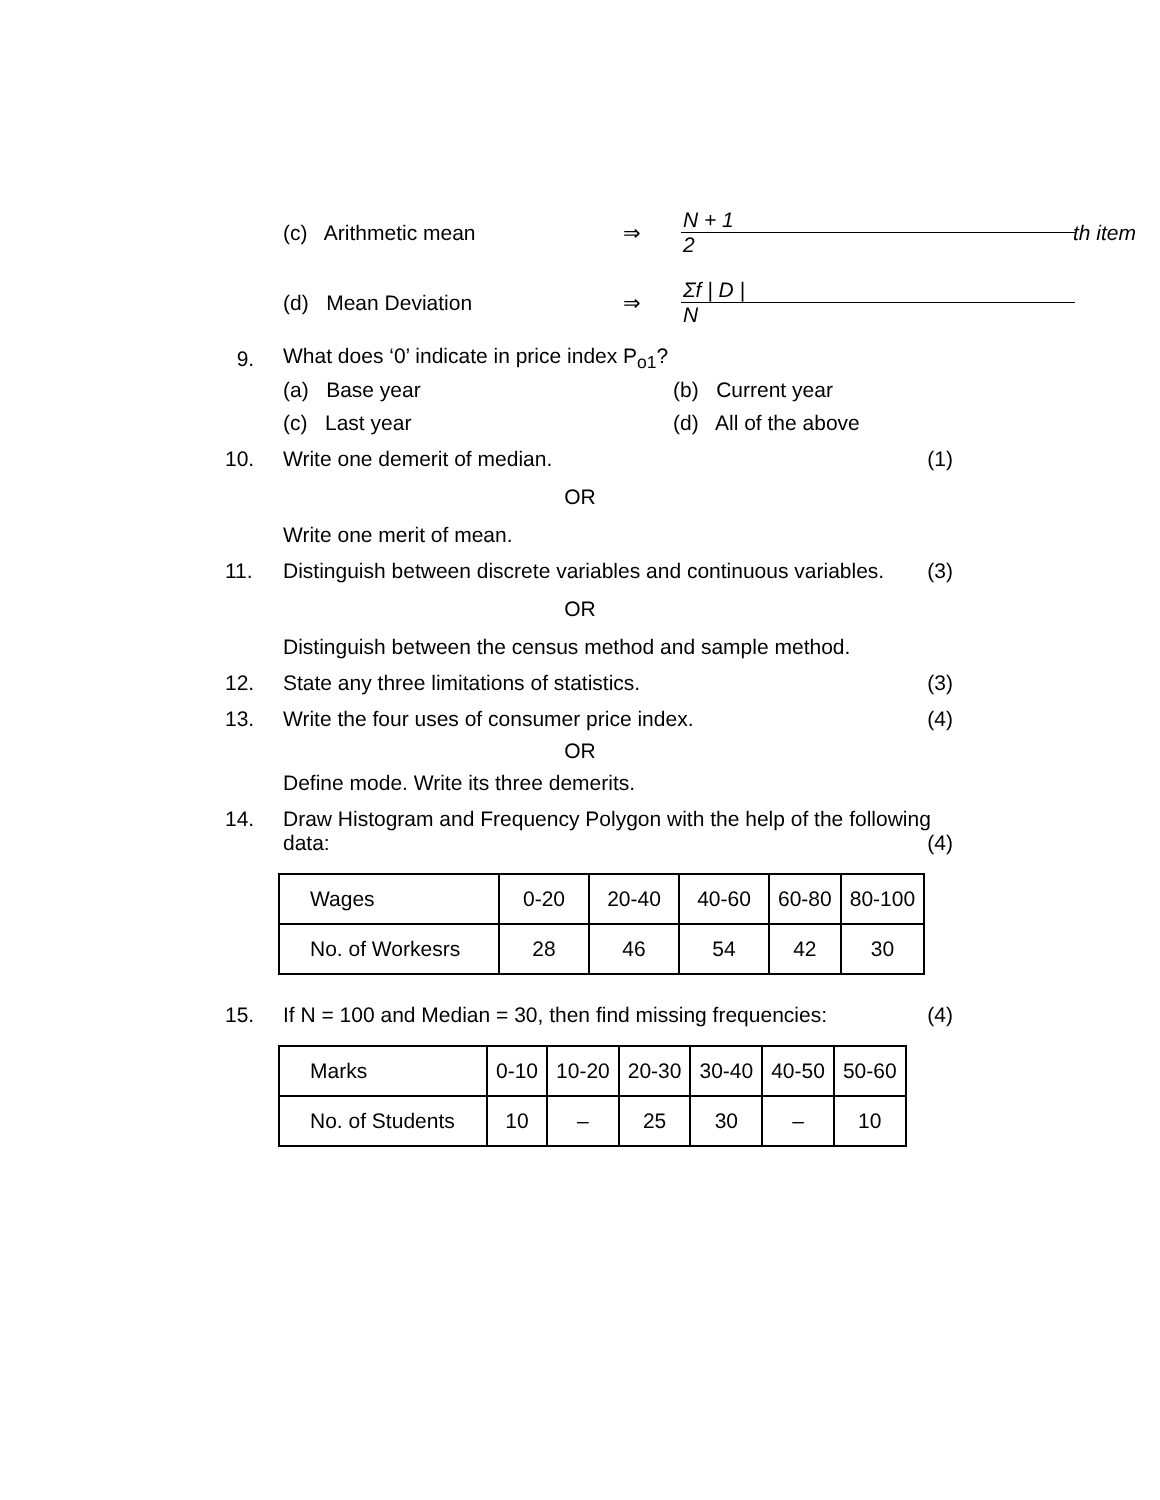(c) Arithmetic mean ⇒ N + 1 2 th item
(d) Mean Deviation ⇒ Σf | D | N
9. What does ‘0’ indicate in price index P<sub>o1</sub>?
(a) Base year (b) Current year
(c) Last year (d) All of the above
10. Write one demerit of median. (1)
OR
Write one merit of mean.
11. Distinguish between discrete variables and continuous variables. (3)
OR
Distinguish between the census method and sample method.
12. State any three limitations of statistics. (3)
13. Write the four uses of consumer price index. (4)
OR
Define mode. Write its three demerits.
14. Draw Histogram and Frequency Polygon with the help of the following data: (4)
| Wages | 0-20 | 20-40 | 40-60 | 60-80 | 80-100 |
| No. of Workesrs | 28 | 46 | 54 | 42 | 30 |
15. If N = 100 and Median = 30, then find missing frequencies: (4)
| Marks | 0-10 | 10-20 | 20-30 | 30-40 | 40-50 | 50-60 |
| No. of Students | 10 | – | 25 | 30 | – | 10 |